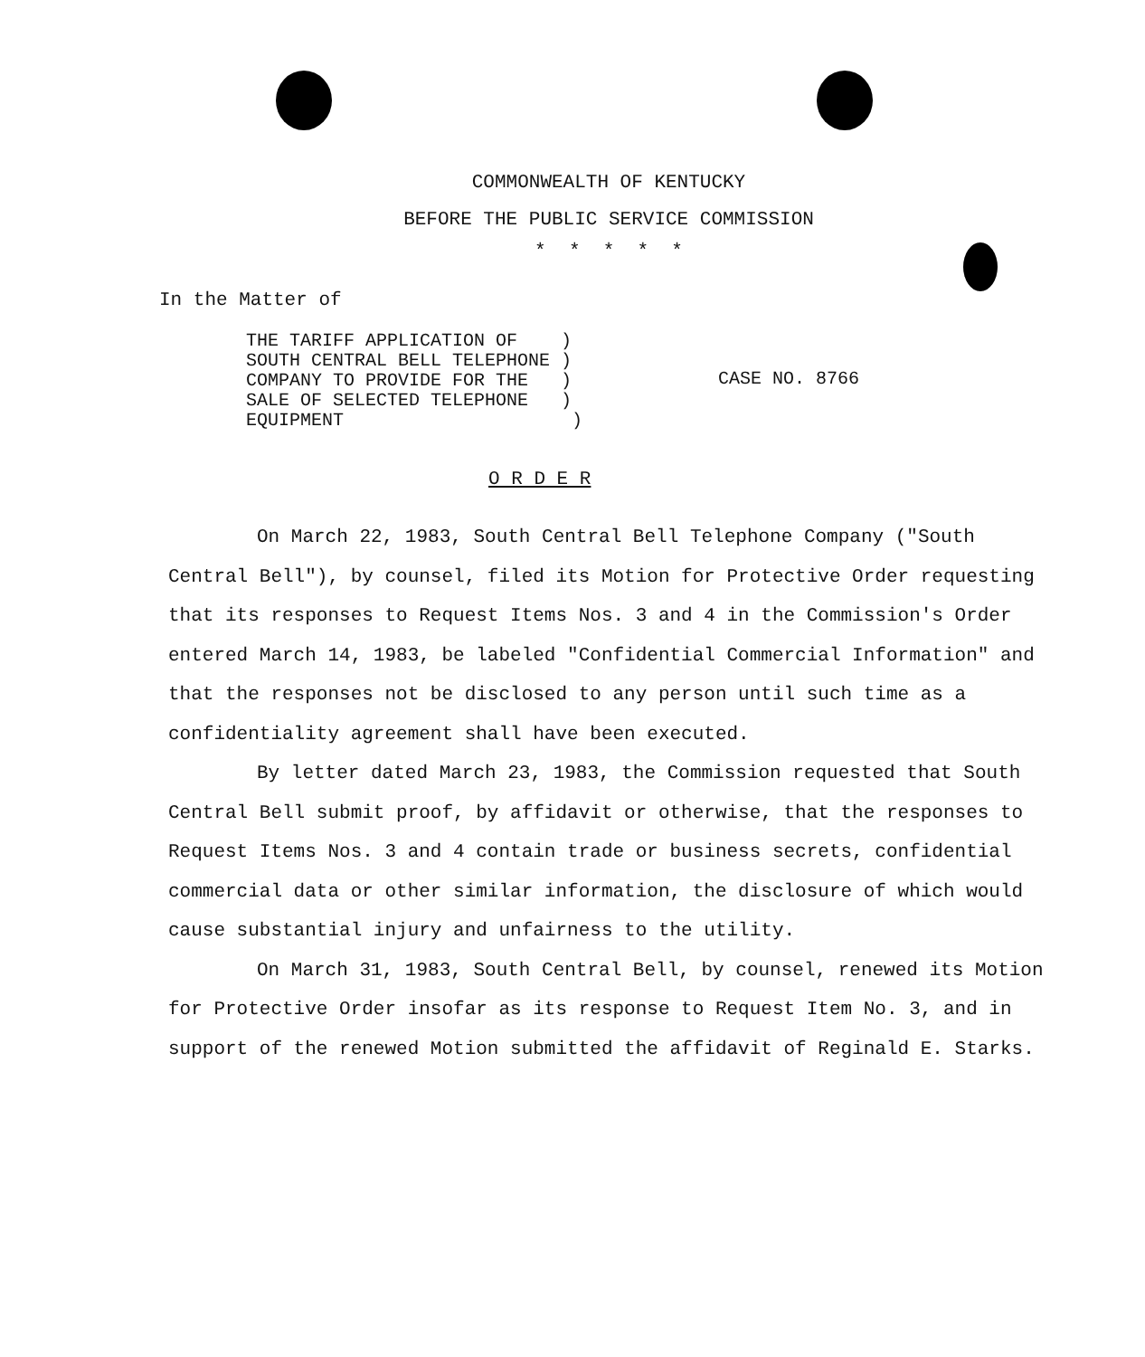COMMONWEALTH OF KENTUCKY
BEFORE THE PUBLIC SERVICE COMMISSION
* * * * *
In the Matter of
THE TARIFF APPLICATION OF )
SOUTH CENTRAL BELL TELEPHONE )
COMPANY TO PROVIDE FOR THE )
SALE OF SELECTED TELEPHONE )
EQUIPMENT )
CASE NO. 8766
O R D E R
On March 22, 1983, South Central Bell Telephone Company ("South Central Bell"), by counsel, filed its Motion for Protective Order requesting that its responses to Request Items Nos. 3 and 4 in the Commission's Order entered March 14, 1983, be labeled "Confidential Commercial Information" and that the responses not be disclosed to any person until such time as a confidentiality agreement shall have been executed.
By letter dated March 23, 1983, the Commission requested that South Central Bell submit proof, by affidavit or otherwise, that the responses to Request Items Nos. 3 and 4 contain trade or business secrets, confidential commercial data or other similar information, the disclosure of which would cause substantial injury and unfairness to the utility.
On March 31, 1983, South Central Bell, by counsel, renewed its Motion for Protective Order insofar as its response to Request Item No. 3, and in support of the renewed Motion submitted the affidavit of Reginald E. Starks.